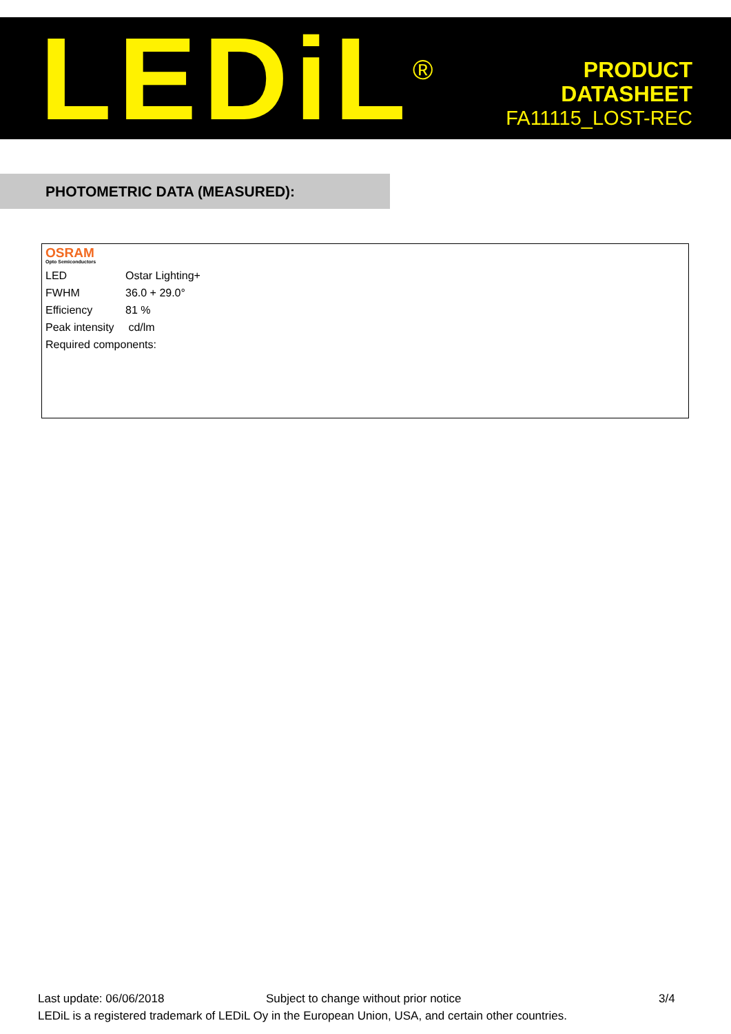LEDiL<sup>®</sup>
PRODUCT
DATASHEET
FA11115_LOST-REC
PHOTOMETRIC DATA (MEASURED):
OSRAM
Opto Semiconductors
| LED | Ostar Lighting+ |
| FWHM | 36.0 + 29.0° |
| Efficiency | 81 % |
| Peak intensity | cd/lm |
| Required components: | |
Last update: 06/06/2018 Subject to change without prior notice 3/4
LEDiL is a registered trademark of LEDiL Oy in the European Union, USA, and certain other countries.